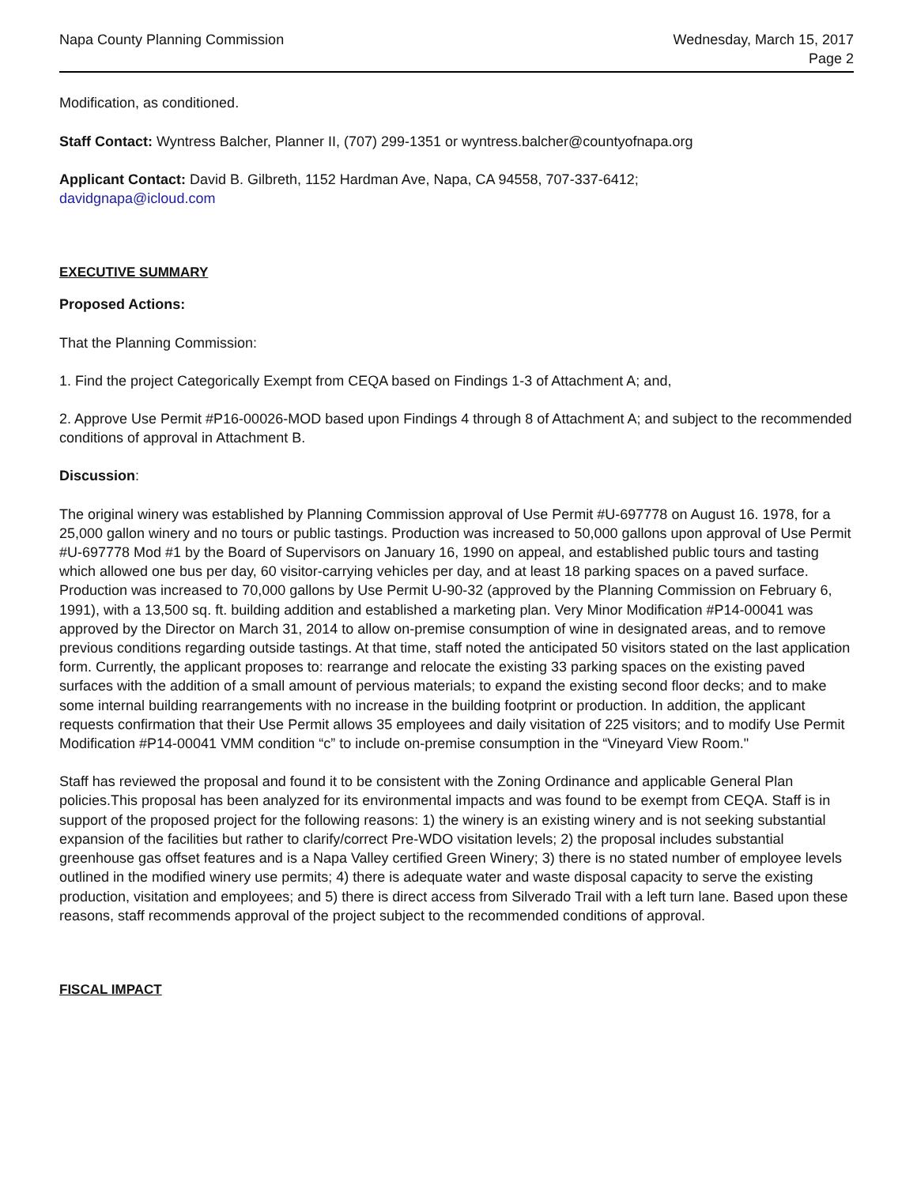Napa County Planning Commission
Wednesday, March 15, 2017
Page 2
Modification, as conditioned.
Staff Contact: Wyntress Balcher, Planner II, (707) 299-1351 or wyntress.balcher@countyofnapa.org
Applicant Contact: David B. Gilbreth, 1152 Hardman Ave, Napa, CA 94558, 707-337-6412;
davidgnapa@icloud.com
EXECUTIVE SUMMARY
Proposed Actions:
That the Planning Commission:
1. Find the project Categorically Exempt from CEQA based on Findings 1-3 of Attachment A; and,
2. Approve Use Permit #P16-00026-MOD based upon Findings 4 through 8 of Attachment A; and subject to the recommended conditions of approval in Attachment B.
Discussion:
The original winery was established by Planning Commission approval of Use Permit #U-697778 on August 16. 1978, for a 25,000 gallon winery and no tours or public tastings. Production was increased to 50,000 gallons upon approval of Use Permit #U-697778 Mod #1 by the Board of Supervisors on January 16, 1990 on appeal, and established public tours and tasting which allowed one bus per day, 60 visitor-carrying vehicles per day, and at least 18 parking spaces on a paved surface. Production was increased to 70,000 gallons by Use Permit U-90-32 (approved by the Planning Commission on February 6, 1991), with a 13,500 sq. ft. building addition and established a marketing plan. Very Minor Modification #P14-00041 was approved by the Director on March 31, 2014 to allow on-premise consumption of wine in designated areas, and to remove previous conditions regarding outside tastings. At that time, staff noted the anticipated 50 visitors stated on the last application form. Currently, the applicant proposes to: rearrange and relocate the existing 33 parking spaces on the existing paved surfaces with the addition of a small amount of pervious materials; to expand the existing second floor decks; and to make some internal building rearrangements with no increase in the building footprint or production. In addition, the applicant requests confirmation that their Use Permit allows 35 employees and daily visitation of 225 visitors; and to modify Use Permit Modification #P14-00041 VMM condition “c” to include on-premise consumption in the “Vineyard View Room."
Staff has reviewed the proposal and found it to be consistent with the Zoning Ordinance and applicable General Plan policies.This proposal has been analyzed for its environmental impacts and was found to be exempt from CEQA. Staff is in support of the proposed project for the following reasons: 1) the winery is an existing winery and is not seeking substantial expansion of the facilities but rather to clarify/correct Pre-WDO visitation levels; 2) the proposal includes substantial greenhouse gas offset features and is a Napa Valley certified Green Winery; 3) there is no stated number of employee levels outlined in the modified winery use permits; 4) there is adequate water and waste disposal capacity to serve the existing production, visitation and employees; and 5) there is direct access from Silverado Trail with a left turn lane. Based upon these reasons, staff recommends approval of the project subject to the recommended conditions of approval.
FISCAL IMPACT